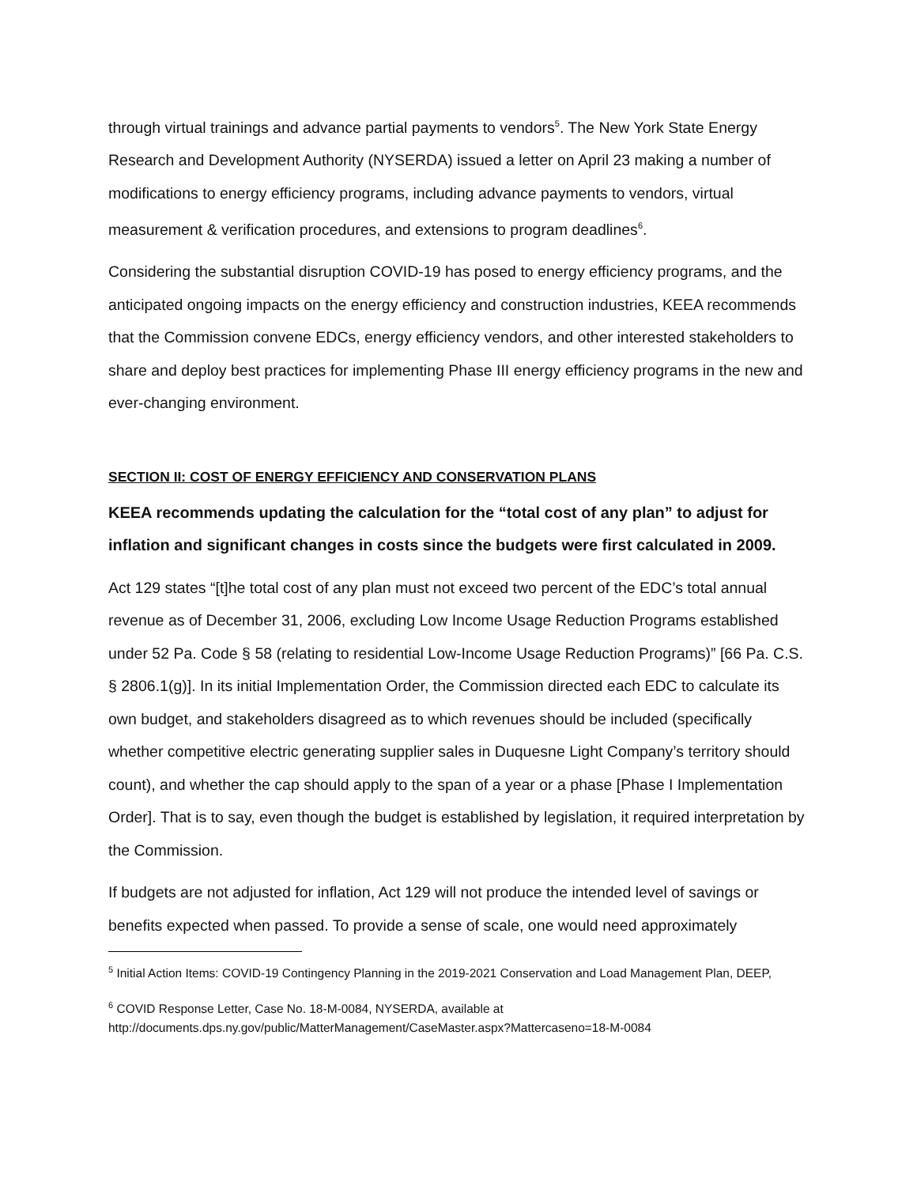through virtual trainings and advance partial payments to vendors<sup>5</sup>. The New York State Energy Research and Development Authority (NYSERDA) issued a letter on April 23 making a number of modifications to energy efficiency programs, including advance payments to vendors, virtual measurement & verification procedures, and extensions to program deadlines<sup>6</sup>.
Considering the substantial disruption COVID-19 has posed to energy efficiency programs, and the anticipated ongoing impacts on the energy efficiency and construction industries, KEEA recommends that the Commission convene EDCs, energy efficiency vendors, and other interested stakeholders to share and deploy best practices for implementing Phase III energy efficiency programs in the new and ever-changing environment.
SECTION II: COST OF ENERGY EFFICIENCY AND CONSERVATION PLANS
KEEA recommends updating the calculation for the “total cost of any plan” to adjust for inflation and significant changes in costs since the budgets were first calculated in 2009.
Act 129 states “[t]he total cost of any plan must not exceed two percent of the EDC’s total annual revenue as of December 31, 2006, excluding Low Income Usage Reduction Programs established under 52 Pa. Code § 58 (relating to residential Low-Income Usage Reduction Programs)” [66 Pa. C.S. § 2806.1(g)]. In its initial Implementation Order, the Commission directed each EDC to calculate its own budget, and stakeholders disagreed as to which revenues should be included (specifically whether competitive electric generating supplier sales in Duquesne Light Company’s territory should count), and whether the cap should apply to the span of a year or a phase [Phase I Implementation Order]. That is to say, even though the budget is established by legislation, it required interpretation by the Commission.
If budgets are not adjusted for inflation, Act 129 will not produce the intended level of savings or benefits expected when passed. To provide a sense of scale, one would need approximately
<sup>5</sup> Initial Action Items: COVID-19 Contingency Planning in the 2019-2021 Conservation and Load Management Plan, DEEP,
<sup>6</sup> COVID Response Letter, Case No. 18-M-0084, NYSERDA, available at http://documents.dps.ny.gov/public/MatterManagement/CaseMaster.aspx?Mattercaseno=18-M-0084